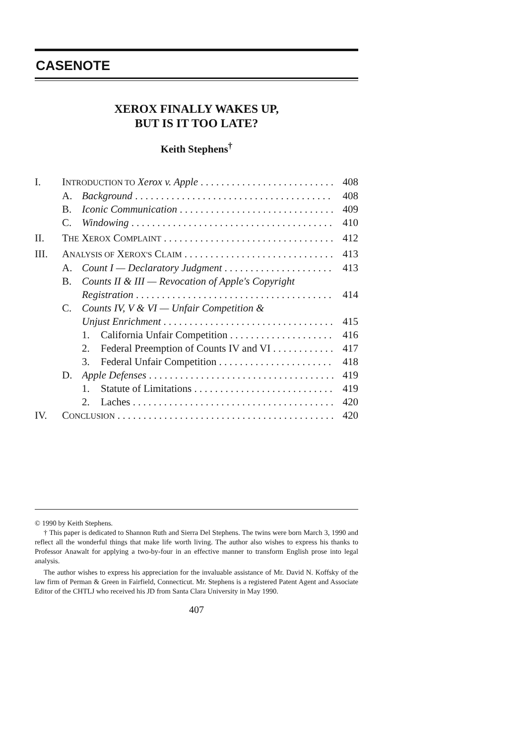CASENOTE
XEROX FINALLY WAKES UP,
BUT IS IT TOO LATE?
Keith Stephens<sup>†</sup>
I. INTRODUCTION TO Xerox v. Apple 408
A. Background 408
B. Iconic Communication 409
C. Windowing 410
II. THE XEROX COMPLAINT 412
III. ANALYSIS OF XEROX'S CLAIM 413
A. Count I — Declaratory Judgment 413
B. Counts II & III — Revocation of Apple's Copyright
Registration 414
C. Counts IV, V & VI — Unfair Competition &
Unjust Enrichment 415
1. California Unfair Competition 416
2. Federal Preemption of Counts IV and VI 417
3. Federal Unfair Competition 418
D. Apple Defenses 419
1. Statute of Limitations 419
2. Laches 420
IV. CONCLUSION 420
© 1990 by Keith Stephens.
† This paper is dedicated to Shannon Ruth and Sierra Del Stephens. The twins were born March 3, 1990 and reflect all the wonderful things that make life worth living. The author also wishes to express his thanks to Professor Anawalt for applying a two-by-four in an effective manner to transform English prose into legal analysis.
The author wishes to express his appreciation for the invaluable assistance of Mr. David N. Koffsky of the law firm of Perman & Green in Fairfield, Connecticut. Mr. Stephens is a registered Patent Agent and Associate Editor of the CHTLJ who received his JD from Santa Clara University in May 1990.
407